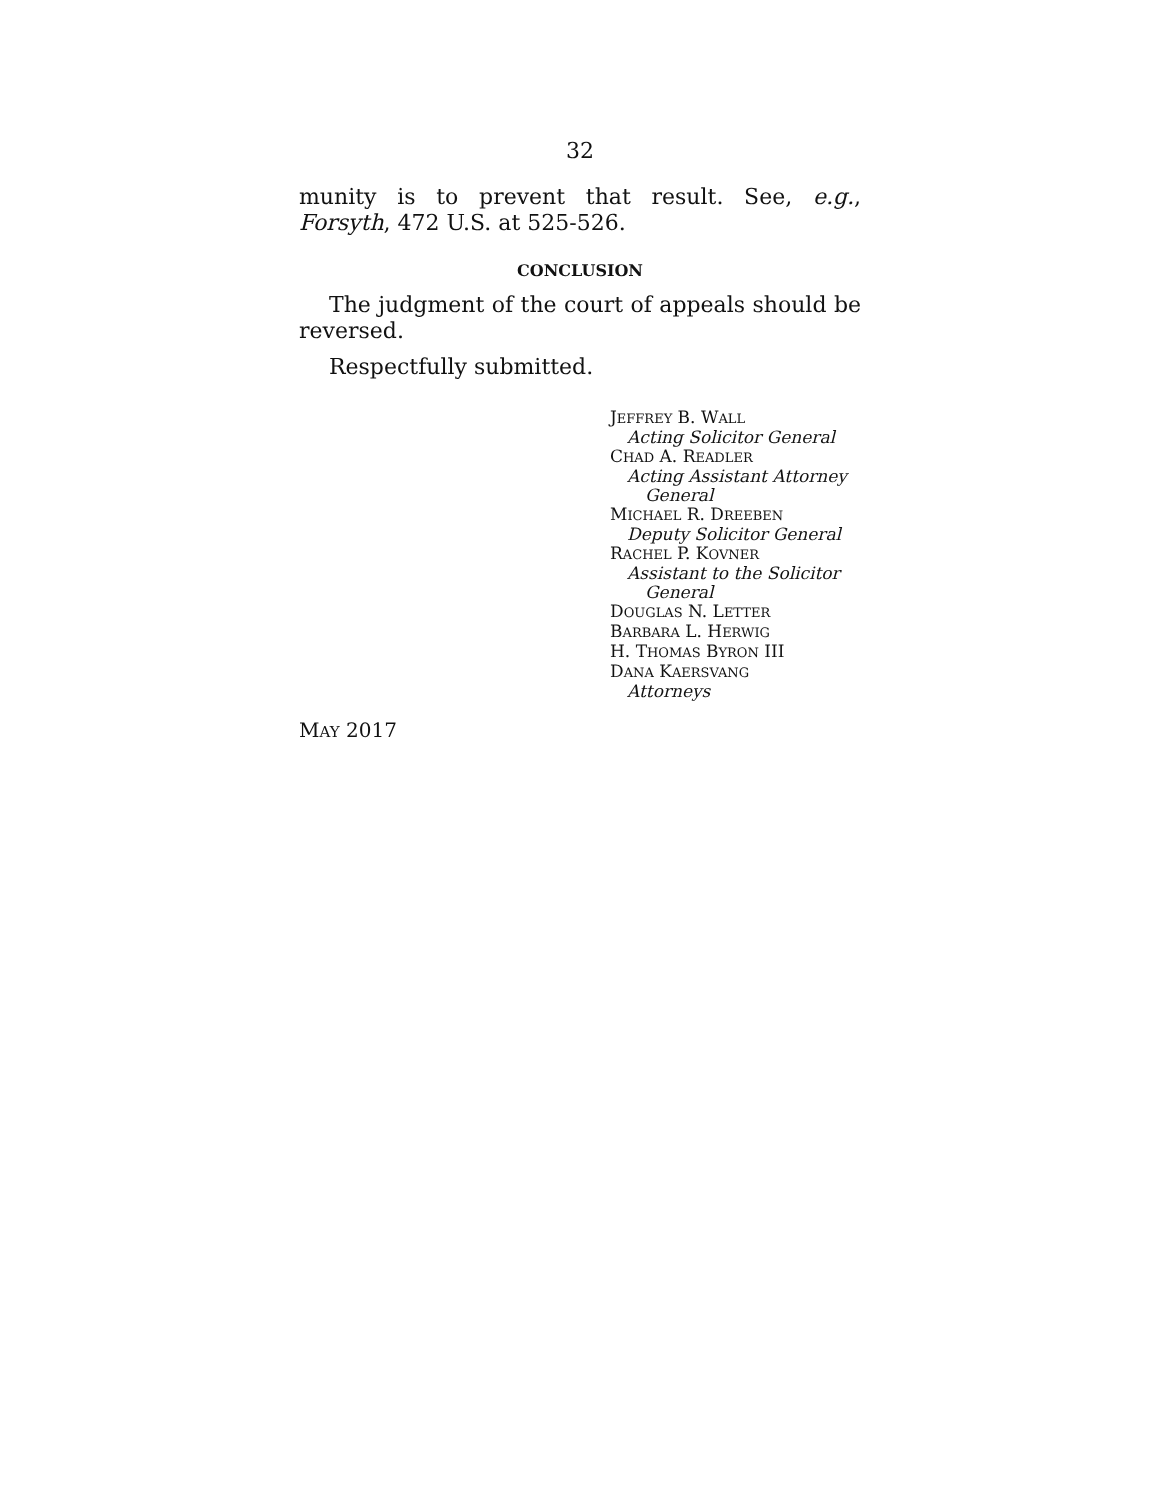32
munity is to prevent that result. See, e.g., Forsyth, 472 U.S. at 525-526.
CONCLUSION
The judgment of the court of appeals should be reversed.
Respectfully submitted.
JEFFREY B. WALL
Acting Solicitor General
CHAD A. READLER
Acting Assistant Attorney
General
MICHAEL R. DREEBEN
Deputy Solicitor General
RACHEL P. KOVNER
Assistant to the Solicitor
General
DOUGLAS N. LETTER
BARBARA L. HERWIG
H. THOMAS BYRON III
DANA KAERSVANG
Attorneys
MAY 2017